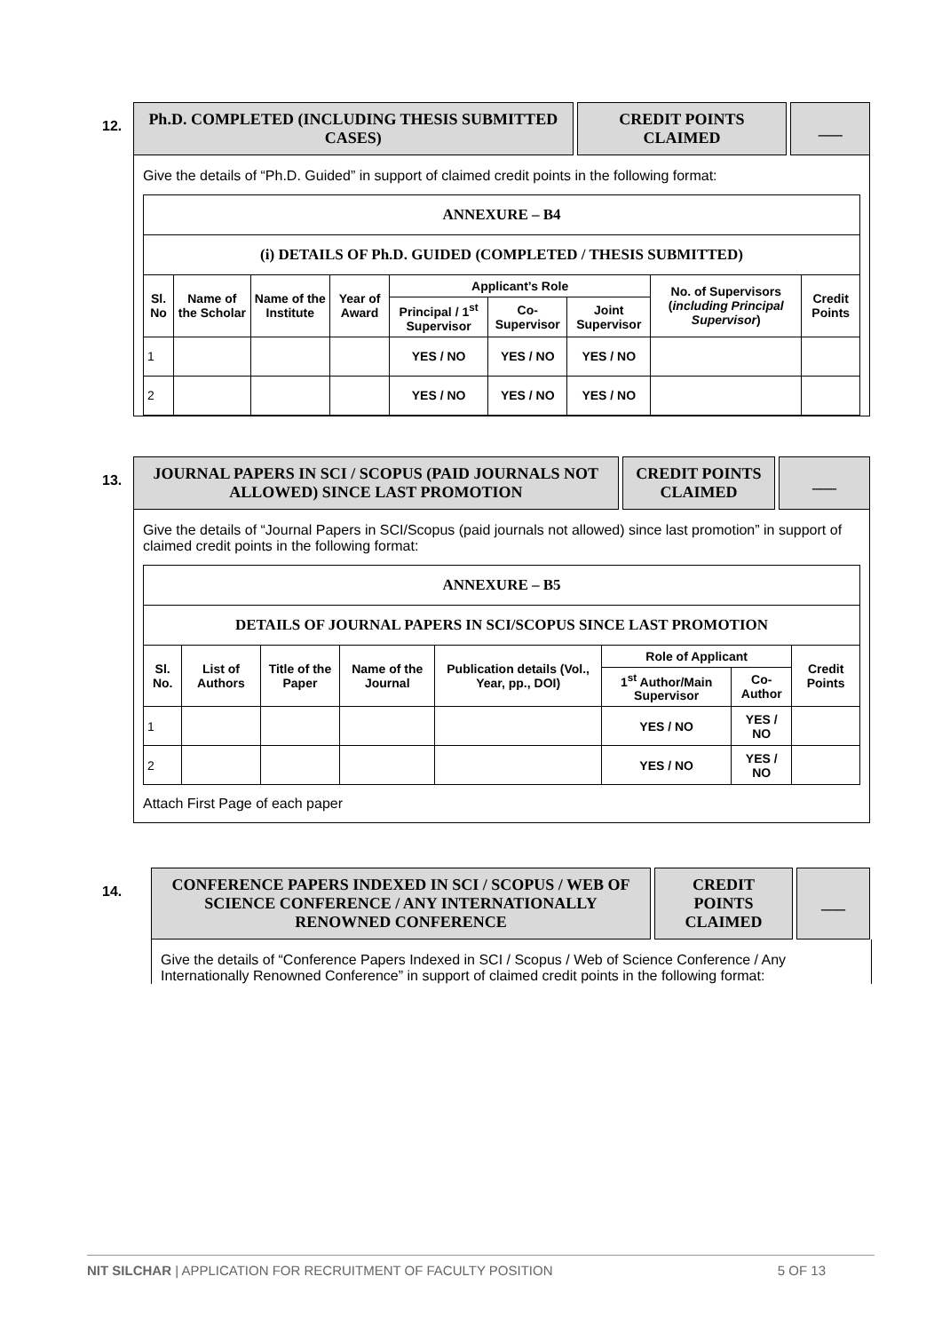12.
Ph.D. COMPLETED (INCLUDING THESIS SUBMITTED CASES)
CREDIT POINTS CLAIMED
___
Give the details of “Ph.D. Guided” in support of claimed credit points in the following format:
| ANNEXURE – B4 | | | | | | | | |
| --- | --- | --- | --- | --- | --- | --- | --- | --- |
| (i) DETAILS OF Ph.D. GUIDED (COMPLETED / THESIS SUBMITTED) | | | | | | | | |
| Sl. No | Name of the Scholar | Name of the Institute | Year of Award | Applicant’s Role | | | No. of Supervisors ( including Principal Supervisor ) | Credit Points |
| | | | | Principal / 1<sup>st</sup> Supervisor | Co-Supervisor | Joint Supervisor | | |
| 1 | | | | YES / NO | YES / NO | YES / NO | | |
| 2 | | | | YES / NO | YES / NO | YES / NO | | |
13.
JOURNAL PAPERS IN SCI / SCOPUS (PAID JOURNALS NOT ALLOWED) SINCE LAST PROMOTION
CREDIT POINTS CLAIMED
___
Give the details of “Journal Papers in SCI/Scopus (paid journals not allowed) since last promotion” in support of claimed credit points in the following format:
| ANNEXURE – B5 | | | | | | | |
| --- | --- | --- | --- | --- | --- | --- | --- |
| DETAILS OF JOURNAL PAPERS IN SCI/SCOPUS SINCE LAST PROMOTION | | | | | | | |
| Sl. No. | List of Authors | Title of the Paper | Name of the Journal | Publication details (Vol., Year, pp., DOI) | Role of Applicant | | Credit Points |
| | | | | | 1<sup>st</sup> Author/Main Supervisor | Co-Author | |
| 1 | | | | | YES / NO | YES / NO | |
| 2 | | | | | YES / NO | YES / NO | |
Attach First Page of each paper
14.
CONFERENCE PAPERS INDEXED IN SCI / SCOPUS / WEB OF SCIENCE CONFERENCE / ANY INTERNATIONALLY RENOWNED CONFERENCE
CREDIT POINTS CLAIMED
___
Give the details of “Conference Papers Indexed in SCI / Scopus / Web of Science Conference / Any Internationally Renowned Conference” in support of claimed credit points in the following format:
NIT SILCHAR | APPLICATION FOR RECRUITMENT OF FACULTY POSITION 5 OF 13